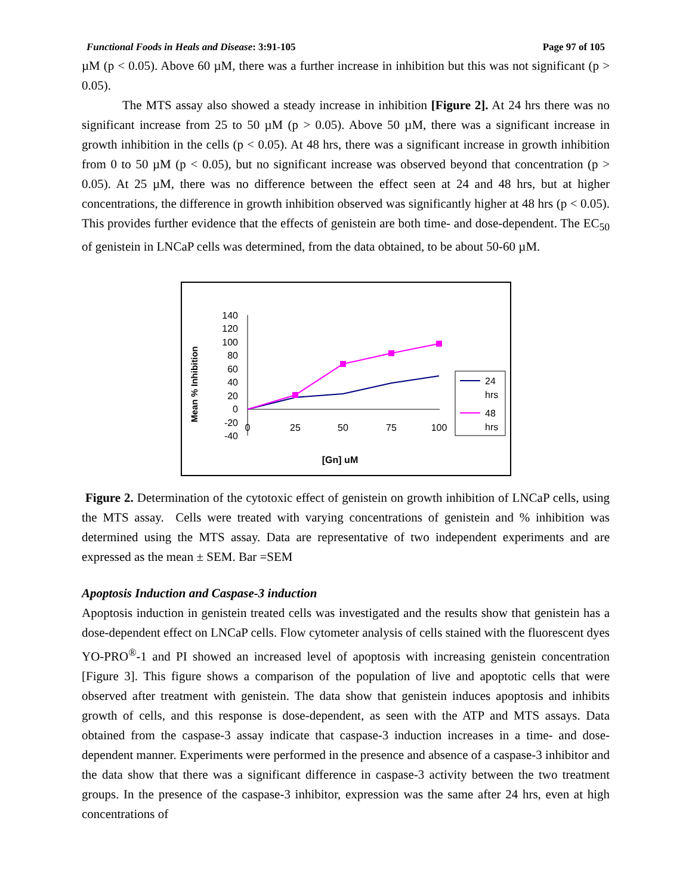Functional Foods in Heals and Disease: 3:91-105 Page 97 of 105
µM (p < 0.05). Above 60 µM, there was a further increase in inhibition but this was not significant (p > 0.05).
The MTS assay also showed a steady increase in inhibition [Figure 2]. At 24 hrs there was no significant increase from 25 to 50 µM (p > 0.05). Above 50 µM, there was a significant increase in growth inhibition in the cells (p < 0.05). At 48 hrs, there was a significant increase in growth inhibition from 0 to 50 µM (p < 0.05), but no significant increase was observed beyond that concentration (p > 0.05). At 25 µM, there was no difference between the effect seen at 24 and 48 hrs, but at higher concentrations, the difference in growth inhibition observed was significantly higher at 48 hrs (p < 0.05). This provides further evidence that the effects of genistein are both time- and dose-dependent. The EC<sub>50</sub> of genistein in LNCaP cells was determined, from the data obtained, to be about 50-60 µM.
Mean % Inhibition
140
120
100
80
60
40
20
0
-20
-40
0
25
50
75
100
[Gn] uM
24
hrs
48
hrs
Figure 2. Determination of the cytotoxic effect of genistein on growth inhibition of LNCaP cells, using the MTS assay. Cells were treated with varying concentrations of genistein and % inhibition was determined using the MTS assay. Data are representative of two independent experiments and are expressed as the mean ± SEM. Bar =SEM
Apoptosis Induction and Caspase-3 induction
Apoptosis induction in genistein treated cells was investigated and the results show that genistein has a dose-dependent effect on LNCaP cells. Flow cytometer analysis of cells stained with the fluorescent dyes YO-PRO<sup>®</sup>-1 and PI showed an increased level of apoptosis with increasing genistein concentration [Figure 3]. This figure shows a comparison of the population of live and apoptotic cells that were observed after treatment with genistein. The data show that genistein induces apoptosis and inhibits growth of cells, and this response is dose-dependent, as seen with the ATP and MTS assays. Data obtained from the caspase-3 assay indicate that caspase-3 induction increases in a time- and dose-dependent manner. Experiments were performed in the presence and absence of a caspase-3 inhibitor and the data show that there was a significant difference in caspase-3 activity between the two treatment groups. In the presence of the caspase-3 inhibitor, expression was the same after 24 hrs, even at high concentrations of